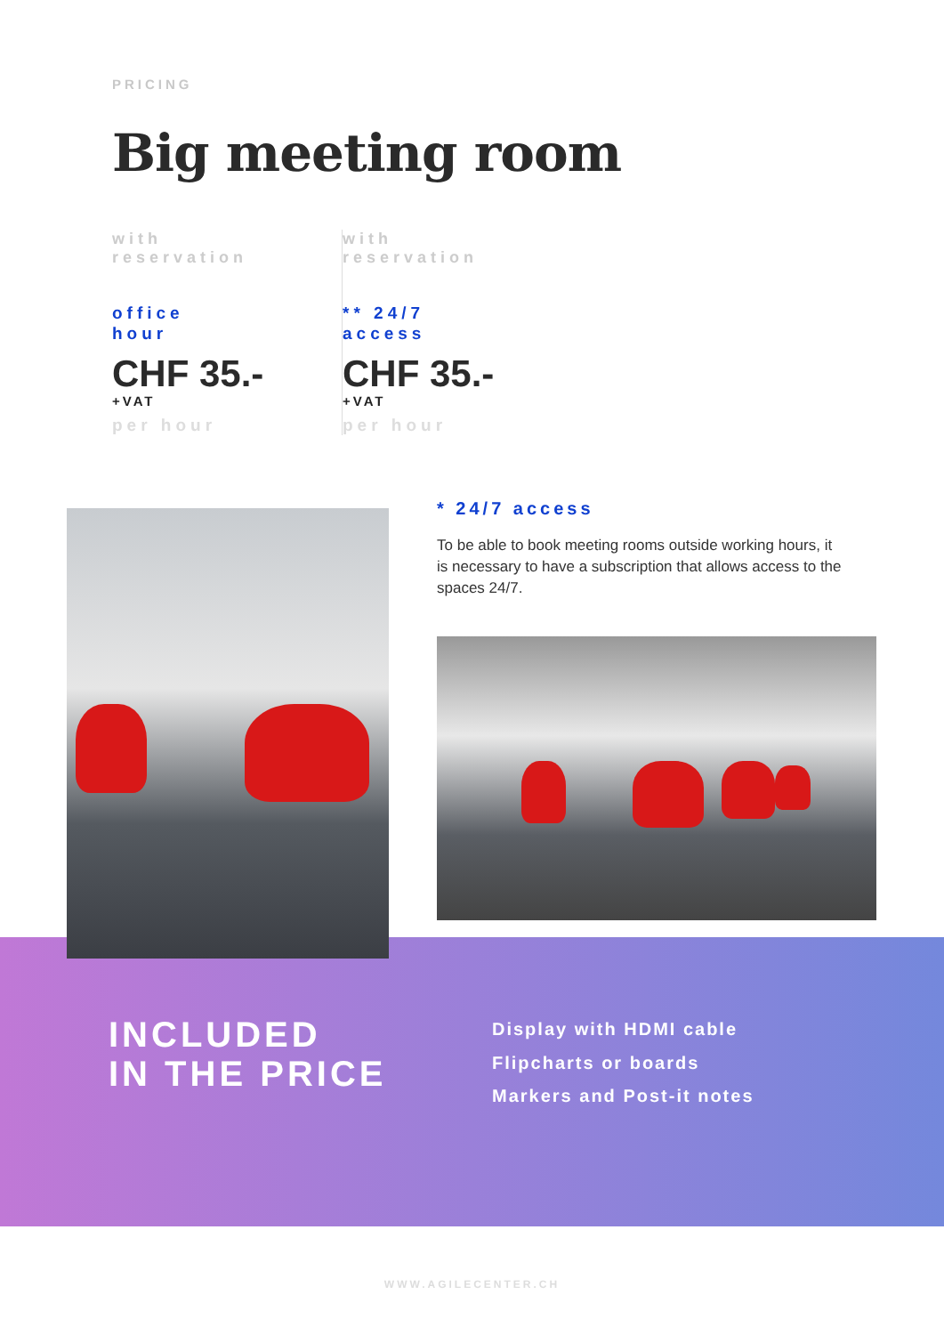PRICING
Big meeting room
with
reservation
office
hour
CHF 35.-
+VAT
per hour
with
reservation
** 24/7
access
CHF 35.-
+VAT
per hour
* 24/7 access
To be able to book meeting rooms outside working hours, it is necessary to have a subscription that allows access to the spaces 24/7.
INCLUDED
IN THE PRICE
Display with HDMI cable
Flipcharts or boards
Markers and Post-it notes
WWW.AGILECENTER.CH